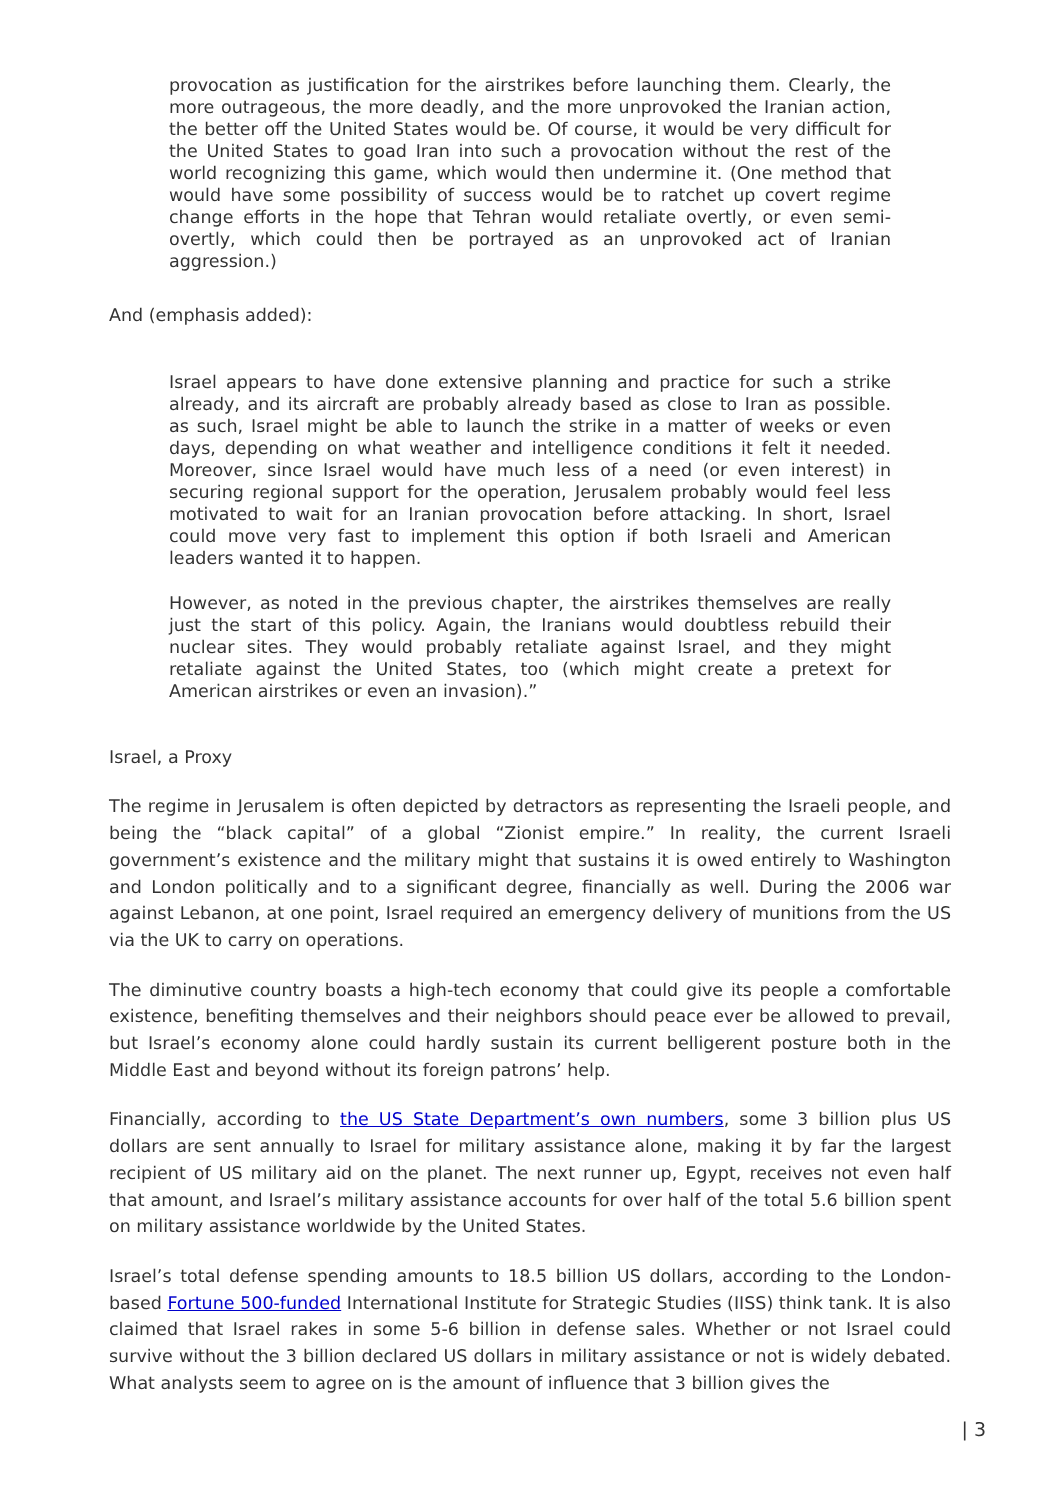provocation as justification for the airstrikes before launching them. Clearly, the more outrageous, the more deadly, and the more unprovoked the Iranian action, the better off the United States would be. Of course, it would be very difficult for the United States to goad Iran into such a provocation without the rest of the world recognizing this game, which would then undermine it. (One method that would have some possibility of success would be to ratchet up covert regime change efforts in the hope that Tehran would retaliate overtly, or even semi-overtly, which could then be portrayed as an unprovoked act of Iranian aggression.)
And (emphasis added):
Israel appears to have done extensive planning and practice for such a strike already, and its aircraft are probably already based as close to Iran as possible. as such, Israel might be able to launch the strike in a matter of weeks or even days, depending on what weather and intelligence conditions it felt it needed. Moreover, since Israel would have much less of a need (or even interest) in securing regional support for the operation, Jerusalem probably would feel less motivated to wait for an Iranian provocation before attacking. In short, Israel could move very fast to implement this option if both Israeli and American leaders wanted it to happen.
However, as noted in the previous chapter, the airstrikes themselves are really just the start of this policy. Again, the Iranians would doubtless rebuild their nuclear sites. They would probably retaliate against Israel, and they might retaliate against the United States, too (which might create a pretext for American airstrikes or even an invasion).”
Israel, a Proxy
The regime in Jerusalem is often depicted by detractors as representing the Israeli people, and being the “black capital” of a global “Zionist empire.” In reality, the current Israeli government’s existence and the military might that sustains it is owed entirely to Washington and London politically and to a significant degree, financially as well. During the 2006 war against Lebanon, at one point, Israel required an emergency delivery of munitions from the US via the UK to carry on operations.
The diminutive country boasts a high-tech economy that could give its people a comfortable existence, benefiting themselves and their neighbors should peace ever be allowed to prevail, but Israel’s economy alone could hardly sustain its current belligerent posture both in the Middle East and beyond without its foreign patrons’ help.
Financially, according to the US State Department’s own numbers, some 3 billion plus US dollars are sent annually to Israel for military assistance alone, making it by far the largest recipient of US military aid on the planet. The next runner up, Egypt, receives not even half that amount, and Israel’s military assistance accounts for over half of the total 5.6 billion spent on military assistance worldwide by the United States.
Israel’s total defense spending amounts to 18.5 billion US dollars, according to the London-based Fortune 500-funded International Institute for Strategic Studies (IISS) think tank. It is also claimed that Israel rakes in some 5-6 billion in defense sales. Whether or not Israel could survive without the 3 billion declared US dollars in military assistance or not is widely debated. What analysts seem to agree on is the amount of influence that 3 billion gives the
| 3